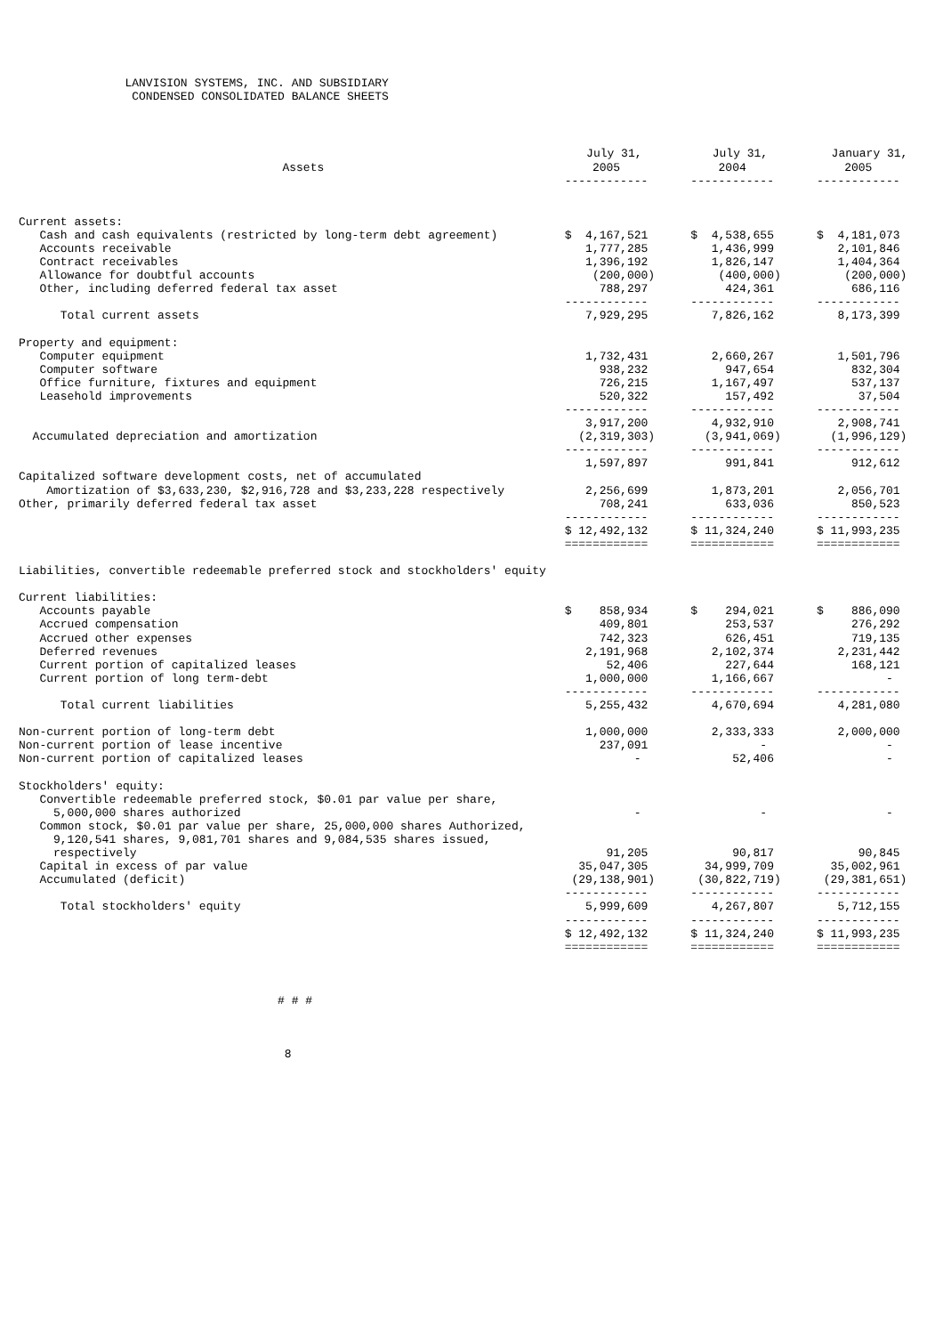LANVISION SYSTEMS, INC. AND SUBSIDIARY
                   CONDENSED CONSOLIDATED BALANCE SHEETS
| | July 31, | July 31, | January 31, |
| --- | --- | --- | --- |
| Assets | 2005 | 2004 | 2005 |
| | ------------ | ------------ | ------------ |
| Current assets: | | | |
| Cash and cash equivalents (restricted by long-term debt agreement) | $ 4,167,521 | $ 4,538,655 | $ 4,181,073 |
| Accounts receivable | 1,777,285 | 1,436,999 | 2,101,846 |
| Contract receivables | 1,396,192 | 1,826,147 | 1,404,364 |
| Allowance for doubtful accounts | (200,000) | (400,000) | (200,000) |
| Other, including deferred federal tax asset | 788,297 | 424,361 | 686,116 |
| | ------------ | ------------ | ------------ |
| Total current assets | 7,929,295 | 7,826,162 | 8,173,399 |
| Property and equipment: | | | |
| Computer equipment | 1,732,431 | 2,660,267 | 1,501,796 |
| Computer software | 938,232 | 947,654 | 832,304 |
| Office furniture, fixtures and equipment | 726,215 | 1,167,497 | 537,137 |
| Leasehold improvements | 520,322 | 157,492 | 37,504 |
| | ------------ | ------------ | ------------ |
| | 3,917,200 | 4,932,910 | 2,908,741 |
| Accumulated depreciation and amortization | (2,319,303) | (3,941,069) | (1,996,129) |
| | ------------ | ------------ | ------------ |
| | 1,597,897 | 991,841 | 912,612 |
| Capitalized software development costs, net of accumulated | | | |
| Amortization of $3,633,230, $2,916,728 and $3,233,228 respectively | 2,256,699 | 1,873,201 | 2,056,701 |
| Other, primarily deferred federal tax asset | 708,241 | 633,036 | 850,523 |
| | ------------ | ------------ | ------------ |
| | $ 12,492,132 | $ 11,324,240 | $ 11,993,235 |
| | ============ | ============ | ============ |
| Liabilities, convertible redeemable preferred stock and stockholders' equity | | | |
| Current liabilities: | | | |
| Accounts payable | $ 858,934 | $ 294,021 | $ 886,090 |
| Accrued compensation | 409,801 | 253,537 | 276,292 |
| Accrued other expenses | 742,323 | 626,451 | 719,135 |
| Deferred revenues | 2,191,968 | 2,102,374 | 2,231,442 |
| Current portion of capitalized leases | 52,406 | 227,644 | 168,121 |
| Current portion of long term-debt | 1,000,000 | 1,166,667 | - |
| | ------------ | ------------ | ------------ |
| Total current liabilities | 5,255,432 | 4,670,694 | 4,281,080 |
| Non-current portion of long-term debt | 1,000,000 | 2,333,333 | 2,000,000 |
| Non-current portion of lease incentive | 237,091 | - | - |
| Non-current portion of capitalized leases | - | 52,406 | - |
| Stockholders' equity: | | | |
| Convertible redeemable preferred stock, $0.01 par value per share, | | | |
| 5,000,000 shares authorized | - | - | - |
| Common stock, $0.01 par value per share, 25,000,000 shares Authorized, | | | |
| 9,120,541 shares, 9,081,701 shares and 9,084,535 shares issued, | | | |
| respectively | 91,205 | 90,817 | 90,845 |
| Capital in excess of par value | 35,047,305 | 34,999,709 | 35,002,961 |
| Accumulated (deficit) | (29,138,901) | (30,822,719) | (29,381,651) |
| | ------------ | ------------ | ------------ |
| Total stockholders' equity | 5,999,609 | 4,267,807 | 5,712,155 |
| | ------------ | ------------ | ------------ |
| | $ 12,492,132 | $ 11,324,240 | $ 11,993,235 |
| | ============ | ============ | ============ |
                                        # # #
                                         8